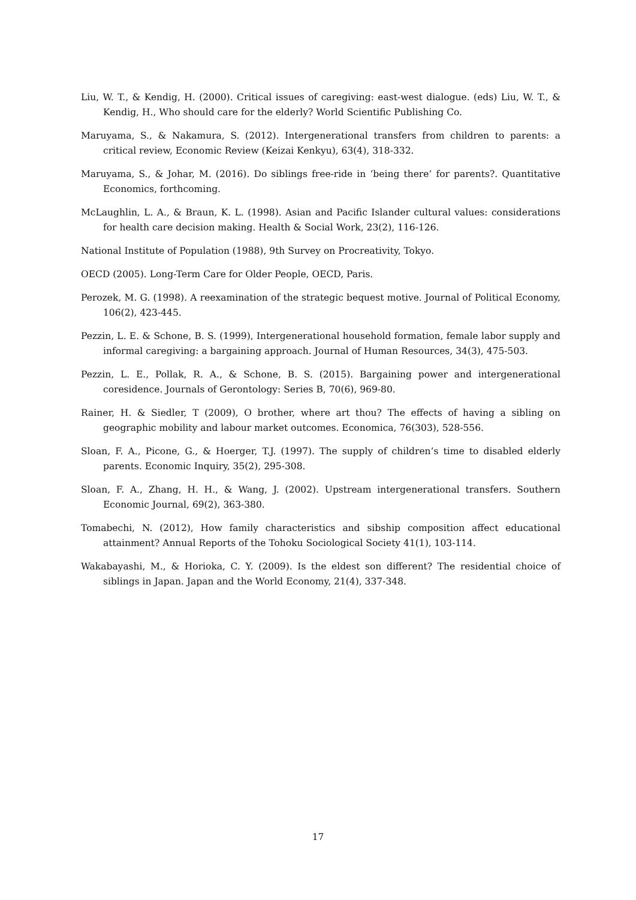Liu, W. T., & Kendig, H. (2000). Critical issues of caregiving: east-west dialogue. (eds) Liu, W. T., & Kendig, H., Who should care for the elderly? World Scientific Publishing Co.
Maruyama, S., & Nakamura, S. (2012). Intergenerational transfers from children to parents: a critical review, Economic Review (Keizai Kenkyu), 63(4), 318-332.
Maruyama, S., & Johar, M. (2016). Do siblings free-ride in ‘being there’ for parents?. Quantitative Economics, forthcoming.
McLaughlin, L. A., & Braun, K. L. (1998). Asian and Pacific Islander cultural values: considerations for health care decision making. Health & Social Work, 23(2), 116-126.
National Institute of Population (1988), 9th Survey on Procreativity, Tokyo.
OECD (2005). Long-Term Care for Older People, OECD, Paris.
Perozek, M. G. (1998). A reexamination of the strategic bequest motive. Journal of Political Economy, 106(2), 423-445.
Pezzin, L. E. & Schone, B. S. (1999), Intergenerational household formation, female labor supply and informal caregiving: a bargaining approach. Journal of Human Resources, 34(3), 475-503.
Pezzin, L. E., Pollak, R. A., & Schone, B. S. (2015). Bargaining power and intergenerational coresidence. Journals of Gerontology: Series B, 70(6), 969-80.
Rainer, H. & Siedler, T (2009), O brother, where art thou? The effects of having a sibling on geographic mobility and labour market outcomes. Economica, 76(303), 528-556.
Sloan, F. A., Picone, G., & Hoerger, T.J. (1997). The supply of children’s time to disabled elderly parents. Economic Inquiry, 35(2), 295-308.
Sloan, F. A., Zhang, H. H., & Wang, J. (2002). Upstream intergenerational transfers. Southern Economic Journal, 69(2), 363-380.
Tomabechi, N. (2012), How family characteristics and sibship composition affect educational attainment? Annual Reports of the Tohoku Sociological Society 41(1), 103-114.
Wakabayashi, M., & Horioka, C. Y. (2009). Is the eldest son different? The residential choice of siblings in Japan. Japan and the World Economy, 21(4), 337-348.
17